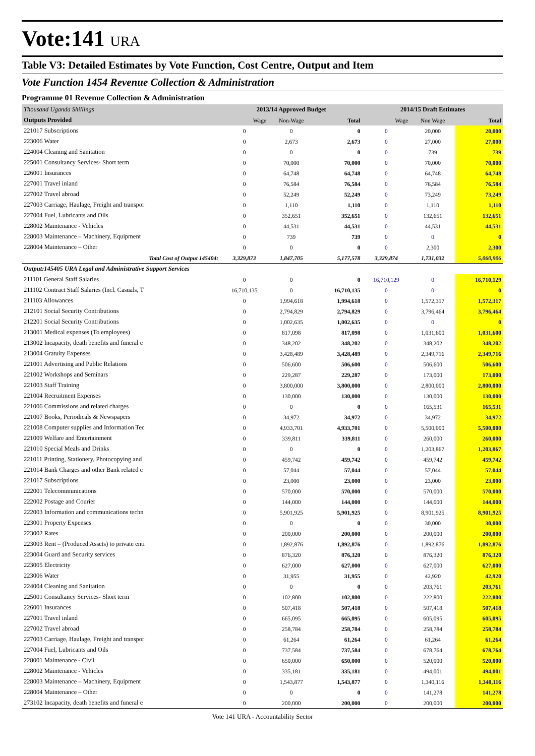Vote:141 URA
Table V3: Detailed Estimates by Vote Function, Cost Centre, Output and Item
Vote Function 1454 Revenue Collection & Administration
Programme 01 Revenue Collection & Administration
| Thousand Uganda Shillings | 2013/14 Approved Budget | | | 2014/15 Draft Estimates | | |
| Outputs Provided | Wage | Non-Wage | Total | Wage | Non Wage | Total |
| 221017 Subscriptions | 0 | 0 | 0 | 0 | 20,000 | 20,000 |
| 223006 Water | 0 | 2,673 | 2,673 | 0 | 27,000 | 27,000 |
| 224004 Cleaning and Sanitation | 0 | 0 | 0 | 0 | 739 | 739 |
| 225001 Consultancy Services- Short term | 0 | 70,000 | 70,000 | 0 | 70,000 | 70,000 |
| 226001 Insurances | 0 | 64,748 | 64,748 | 0 | 64,748 | 64,748 |
| 227001 Travel inland | 0 | 76,584 | 76,584 | 0 | 76,584 | 76,584 |
| 227002 Travel abroad | 0 | 52,249 | 52,249 | 0 | 73,249 | 73,249 |
| 227003 Carriage, Haulage, Freight and transpor | 0 | 1,110 | 1,110 | 0 | 1,110 | 1,110 |
| 227004 Fuel, Lubricants and Oils | 0 | 352,651 | 352,651 | 0 | 132,651 | 132,651 |
| 228002 Maintenance - Vehicles | 0 | 44,531 | 44,531 | 0 | 44,531 | 44,531 |
| 228003 Maintenance – Machinery, Equipment | 0 | 739 | 739 | 0 | 0 | 0 |
| 228004 Maintenance – Other | 0 | 0 | 0 | 0 | 2,300 | 2,300 |
| Total Cost of Output 145404: | 3,329,873 | 1,847,705 | 5,177,578 | 3,329,874 | 1,731,032 | 5,060,906 |
| Output:145405 URA Legal and Administrative Support Services | | | | | | |
| 211101 General Staff Salaries | 0 | 0 | 0 | 16,710,129 | 0 | 16,710,129 |
| 211102 Contract Staff Salaries (Incl. Casuals, T | 16,710,135 | 0 | 16,710,135 | 0 | 0 | 0 |
| 211103 Allowances | 0 | 1,994,618 | 1,994,618 | 0 | 1,572,317 | 1,572,317 |
| 212101 Social Security Contributions | 0 | 2,794,829 | 2,794,829 | 0 | 3,796,464 | 3,796,464 |
| 212201 Social Security Contributions | 0 | 1,002,635 | 1,002,635 | 0 | 0 | 0 |
| 213001 Medical expenses (To employees) | 0 | 817,098 | 817,098 | 0 | 1,031,600 | 1,031,600 |
| 213002 Incapacity, death benefits and funeral e | 0 | 348,202 | 348,202 | 0 | 348,202 | 348,202 |
| 213004 Gratuity Expenses | 0 | 3,428,489 | 3,428,489 | 0 | 2,349,716 | 2,349,716 |
| 221001 Advertising and Public Relations | 0 | 506,600 | 506,600 | 0 | 506,600 | 506,600 |
| 221002 Workshops and Seminars | 0 | 229,287 | 229,287 | 0 | 173,000 | 173,000 |
| 221003 Staff Training | 0 | 3,800,000 | 3,800,000 | 0 | 2,800,000 | 2,800,000 |
| 221004 Recruitment Expenses | 0 | 130,000 | 130,000 | 0 | 130,000 | 130,000 |
| 221006 Commissions and related charges | 0 | 0 | 0 | 0 | 165,531 | 165,531 |
| 221007 Books, Periodicals & Newspapers | 0 | 34,972 | 34,972 | 0 | 34,972 | 34,972 |
| 221008 Computer supplies and Information Tec | 0 | 4,933,701 | 4,933,701 | 0 | 5,500,000 | 5,500,000 |
| 221009 Welfare and Entertainment | 0 | 339,811 | 339,811 | 0 | 260,000 | 260,000 |
| 221010 Special Meals and Drinks | 0 | 0 | 0 | 0 | 1,203,867 | 1,203,867 |
| 221011 Printing, Stationery, Photocopying and | 0 | 459,742 | 459,742 | 0 | 459,742 | 459,742 |
| 221014 Bank Charges and other Bank related c | 0 | 57,044 | 57,044 | 0 | 57,044 | 57,044 |
| 221017 Subscriptions | 0 | 23,000 | 23,000 | 0 | 23,000 | 23,000 |
| 222001 Telecommunications | 0 | 570,000 | 570,000 | 0 | 570,000 | 570,000 |
| 222002 Postage and Courier | 0 | 144,000 | 144,000 | 0 | 144,000 | 144,000 |
| 222003 Information and communications techn | 0 | 5,901,925 | 5,901,925 | 0 | 8,901,925 | 8,901,925 |
| 223001 Property Expenses | 0 | 0 | 0 | 0 | 30,000 | 30,000 |
| 223002 Rates | 0 | 200,000 | 200,000 | 0 | 200,000 | 200,000 |
| 223003 Rent – (Produced Assets) to private enti | 0 | 1,892,876 | 1,892,876 | 0 | 1,892,876 | 1,892,876 |
| 223004 Guard and Security services | 0 | 876,320 | 876,320 | 0 | 876,320 | 876,320 |
| 223005 Electricity | 0 | 627,000 | 627,000 | 0 | 627,000 | 627,000 |
| 223006 Water | 0 | 31,955 | 31,955 | 0 | 42,920 | 42,920 |
| 224004 Cleaning and Sanitation | 0 | 0 | 0 | 0 | 203,761 | 203,761 |
| 225001 Consultancy Services- Short term | 0 | 102,800 | 102,800 | 0 | 222,800 | 222,800 |
| 226001 Insurances | 0 | 507,418 | 507,418 | 0 | 507,418 | 507,418 |
| 227001 Travel inland | 0 | 665,095 | 665,095 | 0 | 605,095 | 605,095 |
| 227002 Travel abroad | 0 | 258,784 | 258,784 | 0 | 258,784 | 258,784 |
| 227003 Carriage, Haulage, Freight and transpor | 0 | 61,264 | 61,264 | 0 | 61,264 | 61,264 |
| 227004 Fuel, Lubricants and Oils | 0 | 737,584 | 737,584 | 0 | 678,764 | 678,764 |
| 228001 Maintenance - Civil | 0 | 650,000 | 650,000 | 0 | 520,000 | 520,000 |
| 228002 Maintenance - Vehicles | 0 | 335,181 | 335,181 | 0 | 494,001 | 494,001 |
| 228003 Maintenance – Machinery, Equipment | 0 | 1,543,877 | 1,543,877 | 0 | 1,340,116 | 1,340,116 |
| 228004 Maintenance – Other | 0 | 0 | 0 | 0 | 141,278 | 141,278 |
| 273102 Incapacity, death benefits and funeral e | 0 | 200,000 | 200,000 | 0 | 200,000 | 200,000 |
Vote 141 URA - Accountability Sector